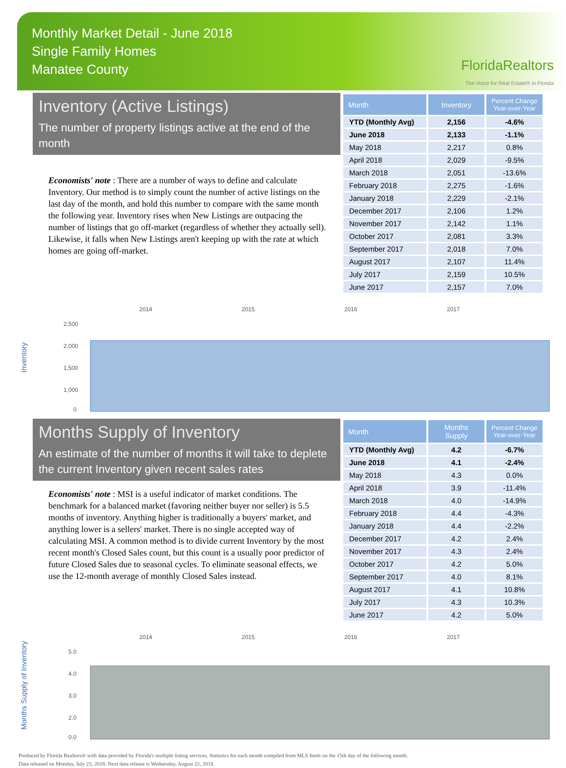Monthly Market Detail - June 2018
Single Family Homes
Manatee County
FloridaRealtors
The Voice for Real Estate® in Florida
Inventory (Active Listings)
The number of property listings active at the end of the month
Economists' note : There are a number of ways to define and calculate Inventory. Our method is to simply count the number of active listings on the last day of the month, and hold this number to compare with the same month the following year. Inventory rises when New Listings are outpacing the number of listings that go off-market (regardless of whether they actually sell). Likewise, it falls when New Listings aren't keeping up with the rate at which homes are going off-market.
| Month | Inventory | Percent Change Year-over-Year |
| --- | --- | --- |
| YTD (Monthly Avg) | 2,156 | -4.6% |
| June 2018 | 2,133 | -1.1% |
| May 2018 | 2,217 | 0.8% |
| April 2018 | 2,029 | -9.5% |
| March 2018 | 2,051 | -13.6% |
| February 2018 | 2,275 | -1.6% |
| January 2018 | 2,229 | -2.1% |
| December 2017 | 2,106 | 1.2% |
| November 2017 | 2,142 | 1.1% |
| October 2017 | 2,081 | 3.3% |
| September 2017 | 2,018 | 7.0% |
| August 2017 | 2,107 | 11.4% |
| July 2017 | 2,159 | 10.5% |
| June 2017 | 2,157 | 7.0% |
Inventory
2014
2015
2016
2017
2,500
2,000
1,500
1,000
0
Months Supply of Inventory
An estimate of the number of months it will take to deplete the current Inventory given recent sales rates
Economists' note : MSI is a useful indicator of market conditions. The benchmark for a balanced market (favoring neither buyer nor seller) is 5.5 months of inventory. Anything higher is traditionally a buyers' market, and anything lower is a sellers' market. There is no single accepted way of calculating MSI. A common method is to divide current Inventory by the most recent month's Closed Sales count, but this count is a usually poor predictor of future Closed Sales due to seasonal cycles. To eliminate seasonal effects, we use the 12-month average of monthly Closed Sales instead.
| Month | Months Supply | Percent Change Year-over-Year |
| --- | --- | --- |
| YTD (Monthly Avg) | 4.2 | -6.7% |
| June 2018 | 4.1 | -2.4% |
| May 2018 | 4.3 | 0.0% |
| April 2018 | 3.9 | -11.4% |
| March 2018 | 4.0 | -14.9% |
| February 2018 | 4.4 | -4.3% |
| January 2018 | 4.4 | -2.2% |
| December 2017 | 4.2 | 2.4% |
| November 2017 | 4.3 | 2.4% |
| October 2017 | 4.2 | 5.0% |
| September 2017 | 4.0 | 8.1% |
| August 2017 | 4.1 | 10.8% |
| July 2017 | 4.3 | 10.3% |
| June 2017 | 4.2 | 5.0% |
Months Supply of Inventory
2014
2015
2016
2017
5.0
4.0
3.0
2.0
0.0
Produced by Florida Realtors® with data provided by Florida's multiple listing services. Statistics for each month compiled from MLS feeds on the 15th day of the following month.
Data released on Monday, July 23, 2018. Next data release is Wednesday, August 22, 2018.